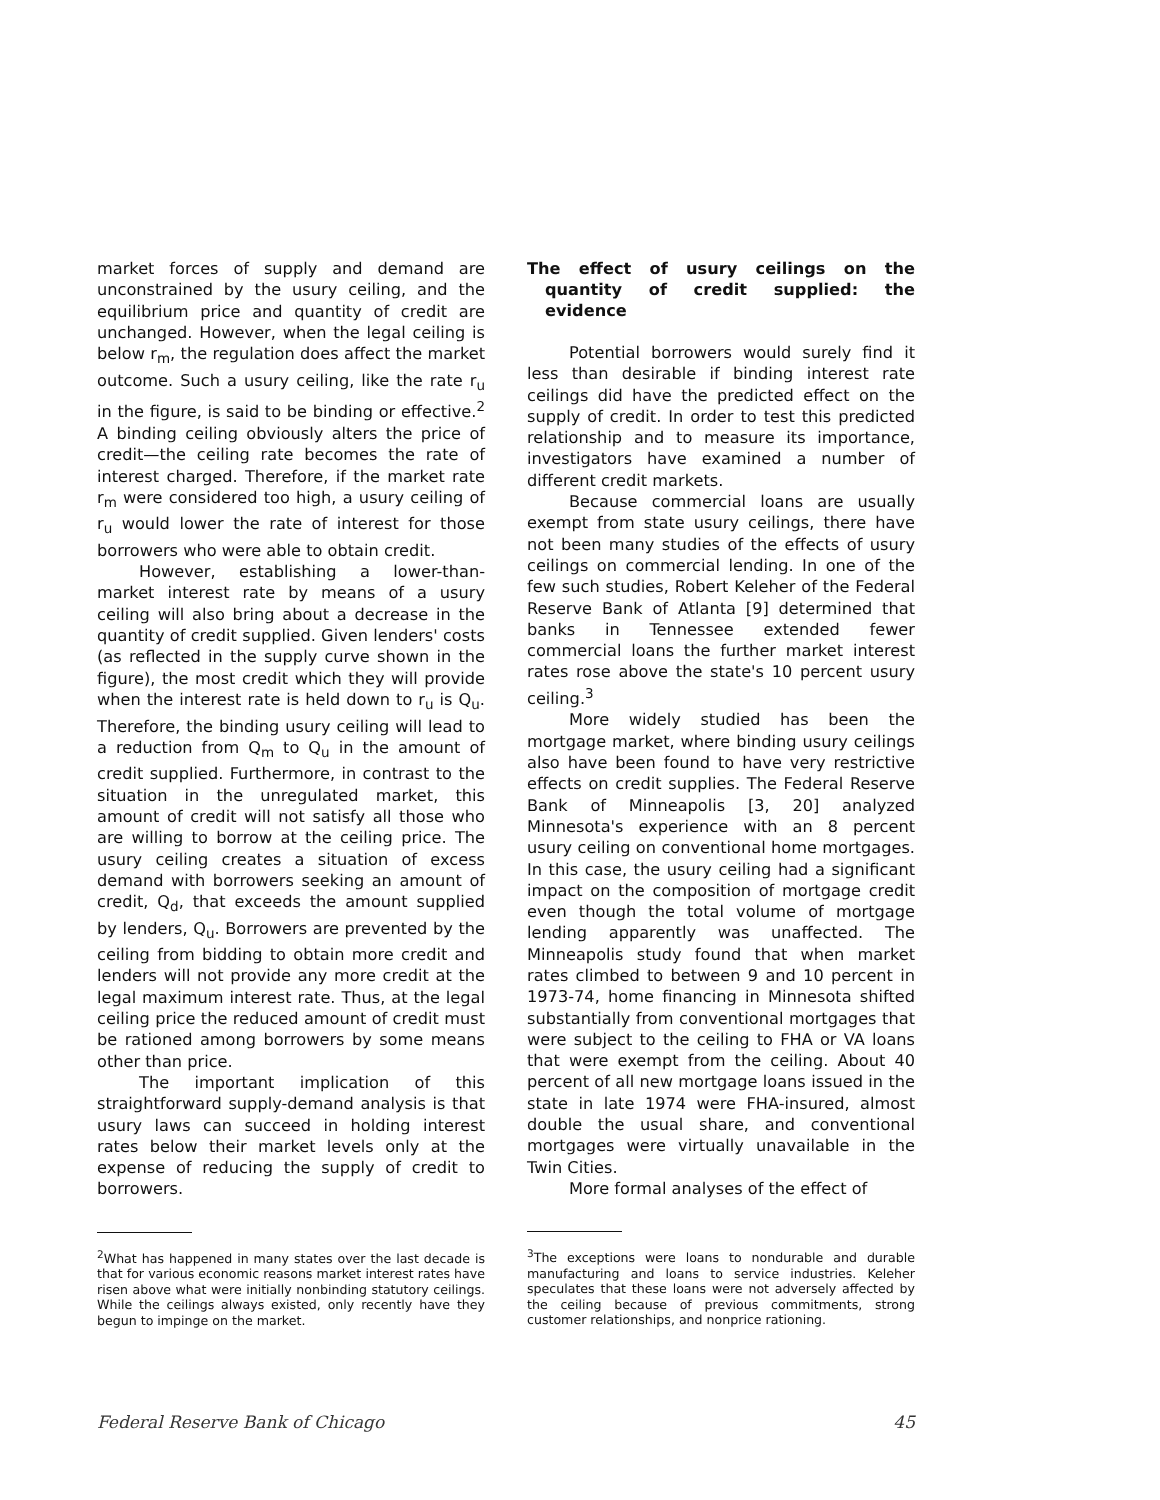market forces of supply and demand are unconstrained by the usury ceiling, and the equilibrium price and quantity of credit are unchanged. However, when the legal ceiling is below r<sub>m</sub>, the regulation does affect the market outcome. Such a usury ceiling, like the rate r<sub>u</sub> in the figure, is said to be binding or effective.<sup>2</sup> A binding ceiling obviously alters the price of credit—the ceiling rate becomes the rate of interest charged. Therefore, if the market rate r<sub>m</sub> were considered too high, a usury ceiling of r<sub>u</sub> would lower the rate of interest for those borrowers who were able to obtain credit.
However, establishing a lower-than-market interest rate by means of a usury ceiling will also bring about a decrease in the quantity of credit supplied. Given lenders' costs (as reflected in the supply curve shown in the figure), the most credit which they will provide when the interest rate is held down to r<sub>u</sub> is Q<sub>u</sub>. Therefore, the binding usury ceiling will lead to a reduction from Q<sub>m</sub> to Q<sub>u</sub> in the amount of credit supplied. Furthermore, in contrast to the situation in the unregulated market, this amount of credit will not satisfy all those who are willing to borrow at the ceiling price. The usury ceiling creates a situation of excess demand with borrowers seeking an amount of credit, Q<sub>d</sub>, that exceeds the amount supplied by lenders, Q<sub>u</sub>. Borrowers are prevented by the ceiling from bidding to obtain more credit and lenders will not provide any more credit at the legal maximum interest rate. Thus, at the legal ceiling price the reduced amount of credit must be rationed among borrowers by some means other than price.
The important implication of this straightforward supply-demand analysis is that usury laws can succeed in holding interest rates below their market levels only at the expense of reducing the supply of credit to borrowers.
<sup>2</sup> What has happened in many states over the last decade is that for various economic reasons market interest rates have risen above what were initially nonbinding statutory ceilings. While the ceilings always existed, only recently have they begun to impinge on the market.
The effect of usury ceilings on the quantity of credit supplied: the evidence
Potential borrowers would surely find it less than desirable if binding interest rate ceilings did have the predicted effect on the supply of credit. In order to test this predicted relationship and to measure its importance, investigators have examined a number of different credit markets.
Because commercial loans are usually exempt from state usury ceilings, there have not been many studies of the effects of usury ceilings on commercial lending. In one of the few such studies, Robert Keleher of the Federal Reserve Bank of Atlanta [9] determined that banks in Tennessee extended fewer commercial loans the further market interest rates rose above the state's 10 percent usury ceiling.<sup>3</sup>
More widely studied has been the mortgage market, where binding usury ceilings also have been found to have very restrictive effects on credit supplies. The Federal Reserve Bank of Minneapolis [3, 20] analyzed Minnesota's experience with an 8 percent usury ceiling on conventional home mortgages. In this case, the usury ceiling had a significant impact on the composition of mortgage credit even though the total volume of mortgage lending apparently was unaffected. The Minneapolis study found that when market rates climbed to between 9 and 10 percent in 1973-74, home financing in Minnesota shifted substantially from conventional mortgages that were subject to the ceiling to FHA or VA loans that were exempt from the ceiling. About 40 percent of all new mortgage loans issued in the state in late 1974 were FHA-insured, almost double the usual share, and conventional mortgages were virtually unavailable in the Twin Cities.
More formal analyses of the effect of
<sup>3</sup> The exceptions were loans to nondurable and durable manufacturing and loans to service industries. Keleher speculates that these loans were not adversely affected by the ceiling because of previous commitments, strong customer relationships, and nonprice rationing.
Federal Reserve Bank of Chicago 45